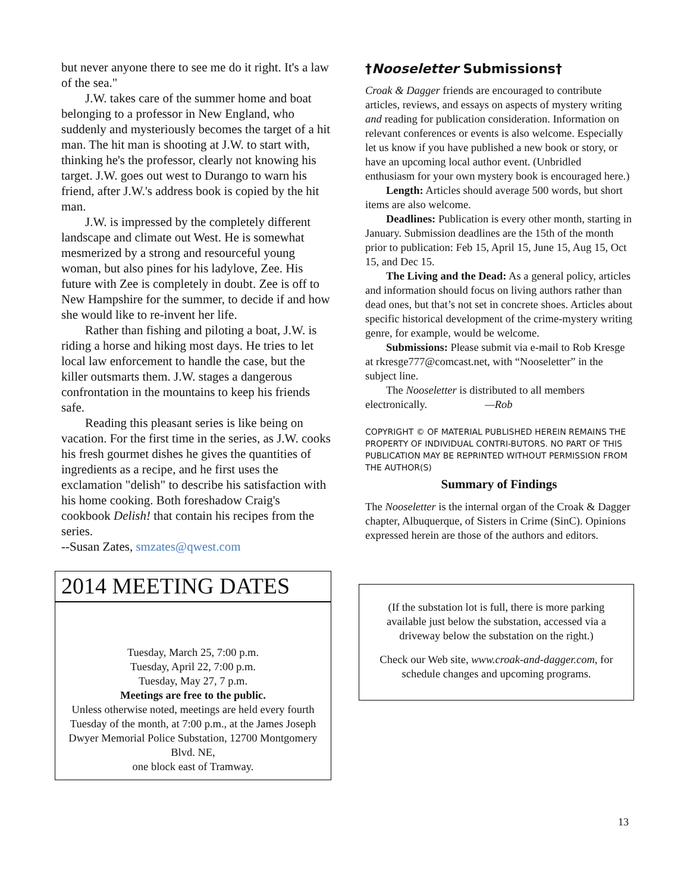but never anyone there to see me do it right. It's a law of the sea."
J.W. takes care of the summer home and boat belonging to a professor in New England, who suddenly and mysteriously becomes the target of a hit man. The hit man is shooting at J.W. to start with, thinking he's the professor, clearly not knowing his target. J.W. goes out west to Durango to warn his friend, after J.W.'s address book is copied by the hit man.
J.W. is impressed by the completely different landscape and climate out West. He is somewhat mesmerized by a strong and resourceful young woman, but also pines for his ladylove, Zee. His future with Zee is completely in doubt. Zee is off to New Hampshire for the summer, to decide if and how she would like to re-invent her life.
Rather than fishing and piloting a boat, J.W. is riding a horse and hiking most days. He tries to let local law enforcement to handle the case, but the killer outsmarts them. J.W. stages a dangerous confrontation in the mountains to keep his friends safe.
Reading this pleasant series is like being on vacation. For the first time in the series, as J.W. cooks his fresh gourmet dishes he gives the quantities of ingredients as a recipe, and he first uses the exclamation "delish" to describe his satisfaction with his home cooking. Both foreshadow Craig's cookbook Delish! that contain his recipes from the series.
--Susan Zates, smzates@qwest.com
2014 MEETING DATES
Tuesday, March 25, 7:00 p.m.
Tuesday, April 22, 7:00 p.m.
Tuesday, May 27, 7 p.m.
Meetings are free to the public.
Unless otherwise noted, meetings are held every fourth Tuesday of the month, at 7:00 p.m., at the James Joseph Dwyer Memorial Police Substation, 12700 Montgomery Blvd. NE,
one block east of Tramway.
†Nooseletter Submissions†
Croak & Dagger friends are encouraged to contribute articles, reviews, and essays on aspects of mystery writing and reading for publication consideration. Information on relevant conferences or events is also welcome. Especially let us know if you have published a new book or story, or have an upcoming local author event. (Unbridled enthusiasm for your own mystery book is encouraged here.)
Length: Articles should average 500 words, but short items are also welcome.
Deadlines: Publication is every other month, starting in January. Submission deadlines are the 15th of the month prior to publication: Feb 15, April 15, June 15, Aug 15, Oct 15, and Dec 15.
The Living and the Dead: As a general policy, articles and information should focus on living authors rather than dead ones, but that’s not set in concrete shoes. Articles about specific historical development of the crime-mystery writing genre, for example, would be welcome.
Submissions: Please submit via e-mail to Rob Kresge at rkresge777@comcast.net, with “Nooseletter” in the subject line.
The Nooseletter is distributed to all members electronically. —Rob
COPYRIGHT © OF MATERIAL PUBLISHED HEREIN REMAINS THE PROPERTY OF INDIVIDUAL CONTRI-BUTORS. NO PART OF THIS PUBLICATION MAY BE REPRINTED WITHOUT PERMISSION FROM THE AUTHOR(S)
Summary of Findings
The Nooseletter is the internal organ of the Croak & Dagger chapter, Albuquerque, of Sisters in Crime (SinC). Opinions expressed herein are those of the authors and editors.
(If the substation lot is full, there is more parking available just below the substation, accessed via a driveway below the substation on the right.)
Check our Web site, www.croak-and-dagger.com, for schedule changes and upcoming programs.
13